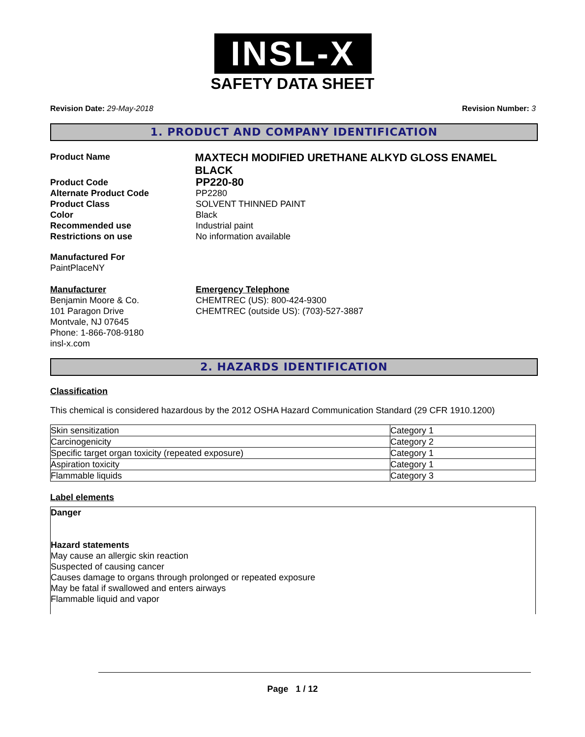INSL-X
SAFETY DATA SHEET
Revision Date: 29-May-2018 Revision Number: 3
1. PRODUCT AND COMPANY IDENTIFICATION
Product Name
MAXTECH MODIFIED URETHANE ALKYD GLOSS ENAMEL BLACK
Product Code
PP220-80
Alternate Product Code PP2280
Product Class SOLVENT THINNED PAINT
Color Black
Recommended use Industrial paint
Restrictions on use No information available
Manufactured For
PaintPlaceNY
Manufacturer
Benjamin Moore & Co.
101 Paragon Drive
Montvale, NJ 07645
Phone: 1-866-708-9180
insl-x.com
Emergency Telephone
CHEMTREC (US): 800-424-9300
CHEMTREC (outside US): (703)-527-3887
2. HAZARDS IDENTIFICATION
Classification
This chemical is considered hazardous by the 2012 OSHA Hazard Communication Standard (29 CFR 1910.1200)
| Skin sensitization | Category 1 |
| Carcinogenicity | Category 2 |
| Specific target organ toxicity (repeated exposure) | Category 1 |
| Aspiration toxicity | Category 1 |
| Flammable liquids | Category 3 |
Label elements
Danger
Hazard statements
May cause an allergic skin reaction
Suspected of causing cancer
Causes damage to organs through prolonged or repeated exposure
May be fatal if swallowed and enters airways
Flammable liquid and vapor
Page 1 / 12